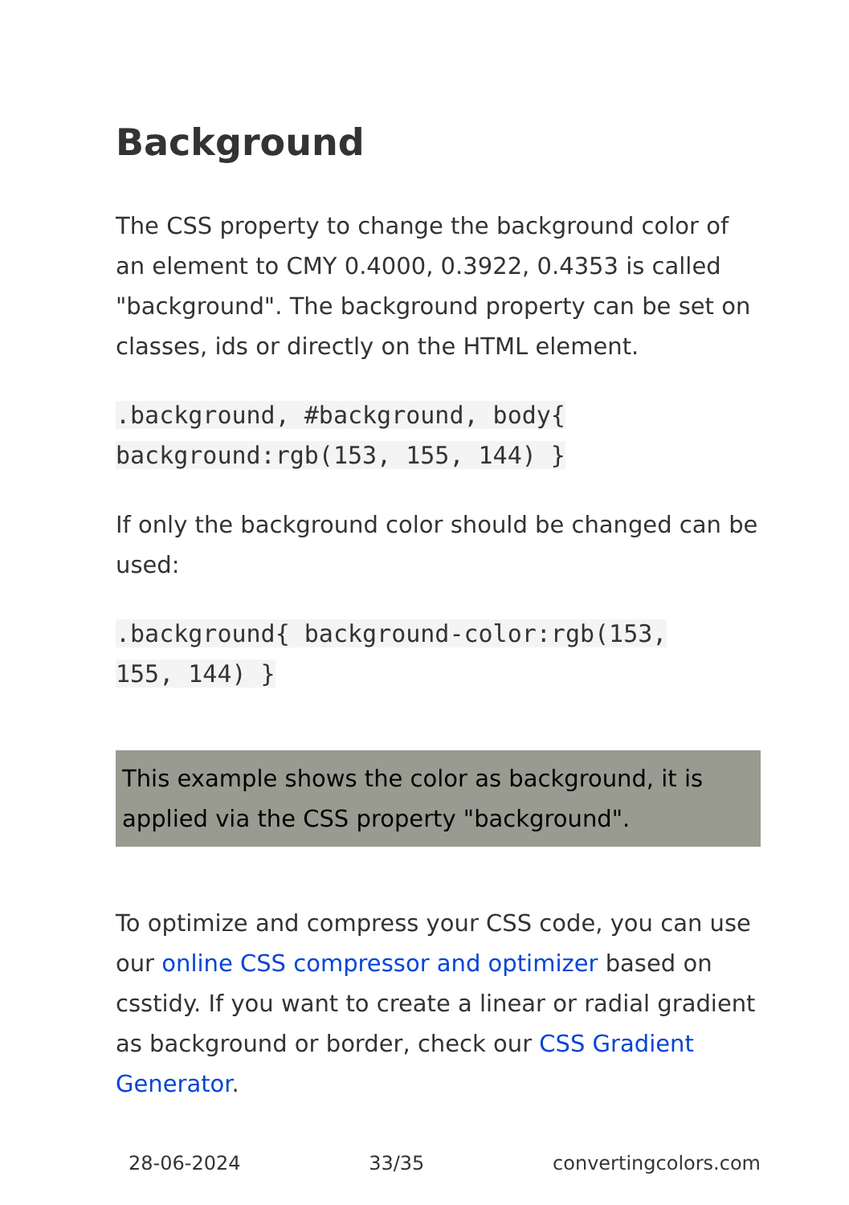Background
The CSS property to change the background color of an element to CMY 0.4000, 0.3922, 0.4353 is called "background". The background property can be set on classes, ids or directly on the HTML element.
.background, #background, body{
background:rgb(153, 155, 144) }
If only the background color should be changed can be used:
.background{ background-color:rgb(153,
155, 144) }
This example shows the color as background, it is applied via the CSS property "background".
To optimize and compress your CSS code, you can use our online CSS compressor and optimizer based on csstidy. If you want to create a linear or radial gradient as background or border, check our CSS Gradient Generator.
28-06-2024 33/35 convertingcolors.com